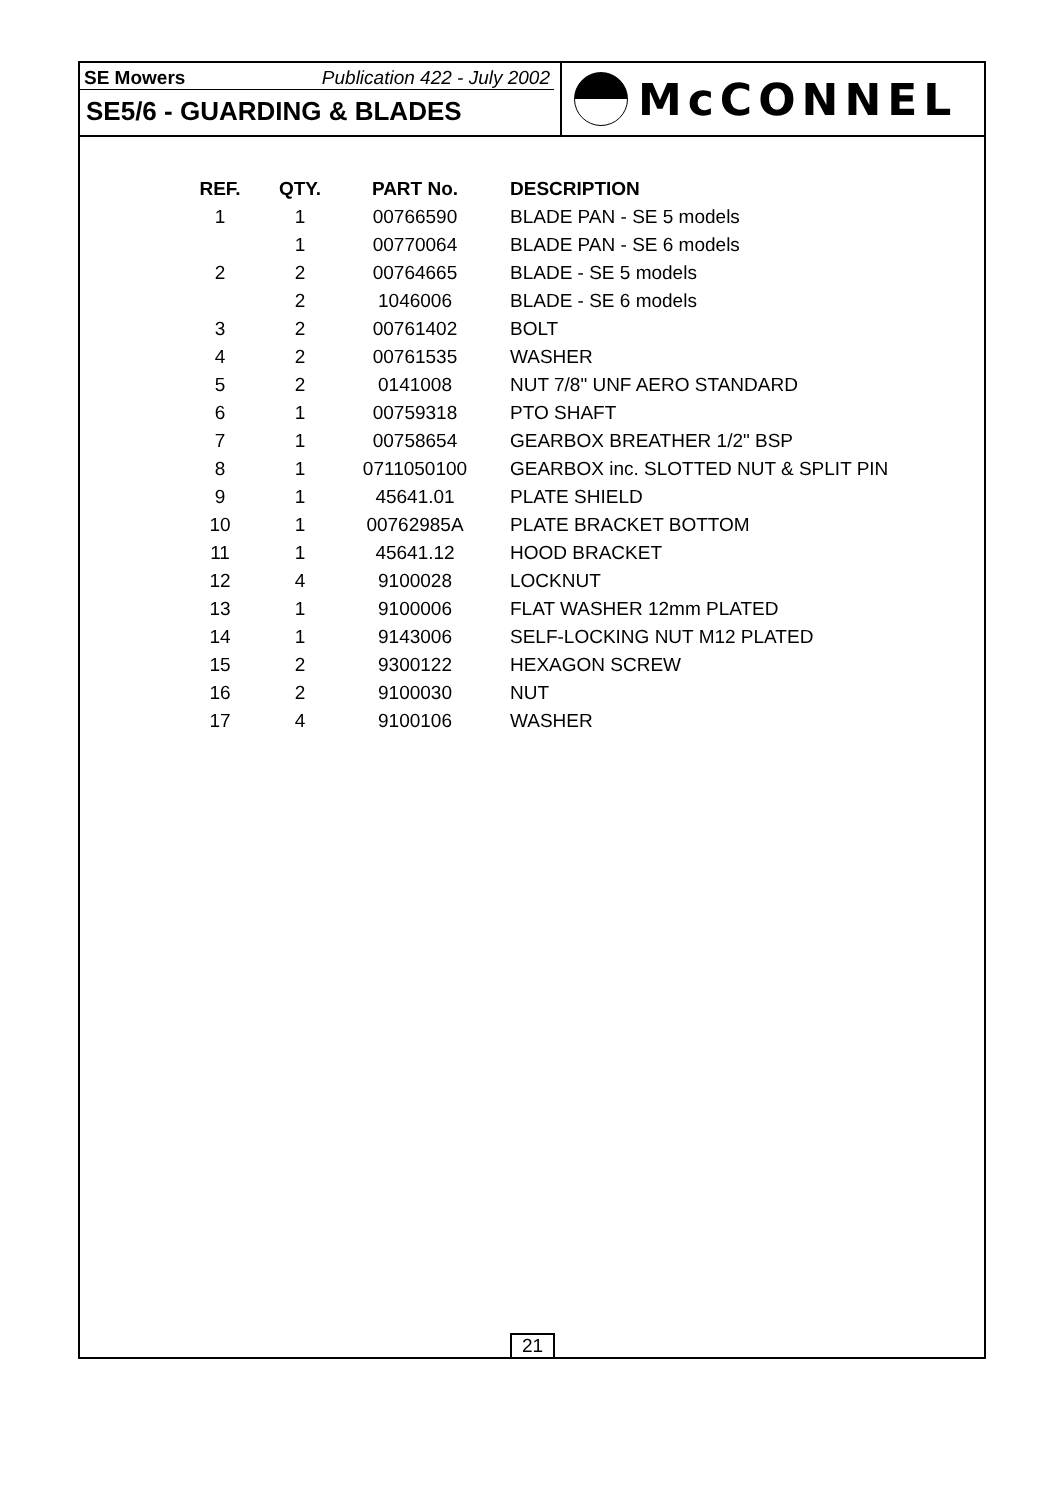SE Mowers Publication 422 - July 2002
SE5/6 - GUARDING & BLADES
McCONNEL
| REF. | QTY. | PART No. | DESCRIPTION |
| --- | --- | --- | --- |
| 1 | 1 | 00766590 | BLADE PAN - SE 5 models |
| | 1 | 00770064 | BLADE PAN - SE 6 models |
| 2 | 2 | 00764665 | BLADE - SE 5 models |
| | 2 | 1046006 | BLADE - SE 6 models |
| 3 | 2 | 00761402 | BOLT |
| 4 | 2 | 00761535 | WASHER |
| 5 | 2 | 0141008 | NUT 7/8" UNF AERO STANDARD |
| 6 | 1 | 00759318 | PTO SHAFT |
| 7 | 1 | 00758654 | GEARBOX BREATHER 1/2" BSP |
| 8 | 1 | 0711050100 | GEARBOX inc. SLOTTED NUT & SPLIT PIN |
| 9 | 1 | 45641.01 | PLATE SHIELD |
| 10 | 1 | 00762985A | PLATE BRACKET BOTTOM |
| 11 | 1 | 45641.12 | HOOD BRACKET |
| 12 | 4 | 9100028 | LOCKNUT |
| 13 | 1 | 9100006 | FLAT WASHER 12mm PLATED |
| 14 | 1 | 9143006 | SELF-LOCKING NUT M12 PLATED |
| 15 | 2 | 9300122 | HEXAGON SCREW |
| 16 | 2 | 9100030 | NUT |
| 17 | 4 | 9100106 | WASHER |
21